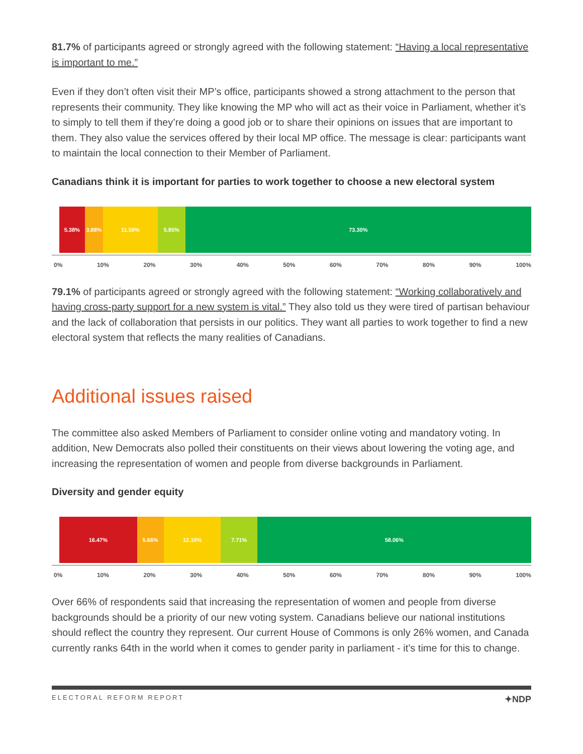81.7% of participants agreed or strongly agreed with the following statement: “Having a local representative is important to me.”
Even if they don’t often visit their MP’s office, participants showed a strong attachment to the person that represents their community. They like knowing the MP who will act as their voice in Parliament, whether it’s to simply to tell them if they’re doing a good job or to share their opinions on issues that are important to them. They also value the services offered by their local MP office. The message is clear: participants want to maintain the local connection to their Member of Parliament.
Canadians think it is important for parties to work together to choose a new electoral system
5.38% 3.88% 11.59% 5.85% 73.30%
0% 10% 20% 30% 40% 50% 60% 70% 80% 90% 100%
79.1% of participants agreed or strongly agreed with the following statement: “Working collaboratively and having cross-party support for a new system is vital.” They also told us they were tired of partisan behaviour and the lack of collaboration that persists in our politics. They want all parties to work together to find a new electoral system that reflects the many realities of Canadians.
Additional issues raised
The committee also asked Members of Parliament to consider online voting and mandatory voting. In addition, New Democrats also polled their constituents on their views about lowering the voting age, and increasing the representation of women and people from diverse backgrounds in Parliament.
Diversity and gender equity
16.47% 5.66% 12.10% 7.71% 58.06%
0% 10% 20% 30% 40% 50% 60% 70% 80% 90% 100%
Over 66% of respondents said that increasing the representation of women and people from diverse backgrounds should be a priority of our new voting system. Canadians believe our national institutions should reflect the country they represent. Our current House of Commons is only 26% women, and Canada currently ranks 64th in the world when it comes to gender parity in parliament - it’s time for this to change.
ELECTORAL REFORM REPORT ✦NDP